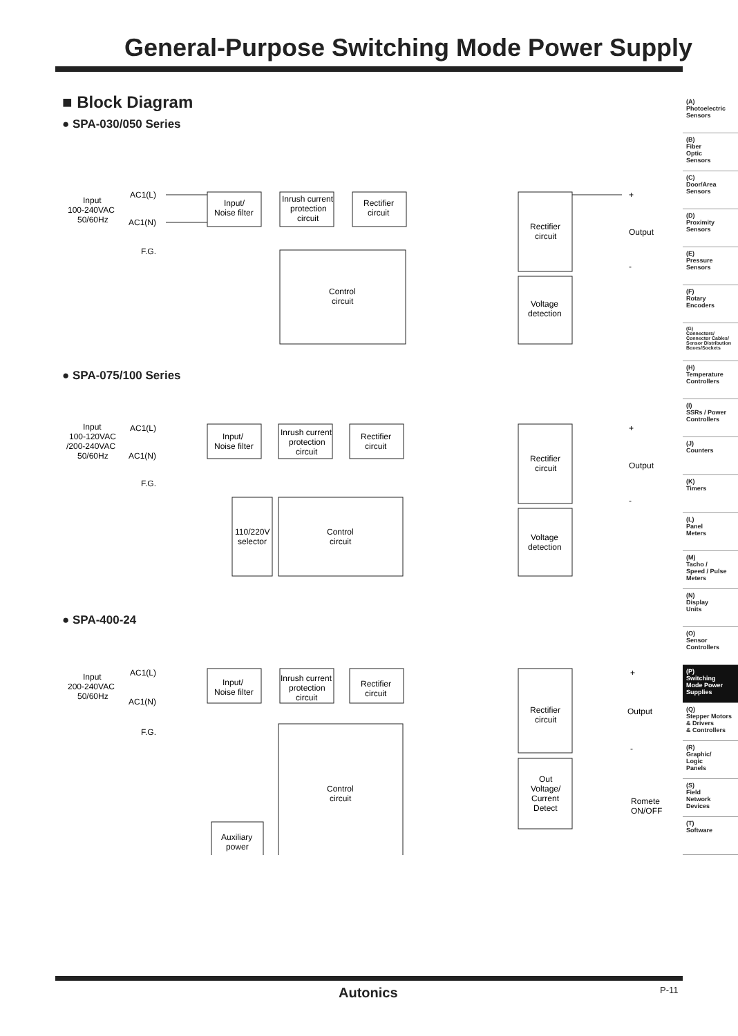General-Purpose Switching Mode Power Supply
■ Block Diagram
● SPA-030/050 Series
Input
100-240VAC
50/60Hz
AC1(L)
AC1(N)
F.G.
Input/
Noise filter
Inrush current
protection
circuit
Rectifier
circuit
Control
circuit
Rectifier
circuit
Output
+
-
Voltage
detection
● SPA-075/100 Series
Input
100-120VAC
/200-240VAC
50/60Hz
AC1(L)
AC1(N)
F.G.
Input/
Noise filter
Inrush current
protection
circuit
Rectifier
circuit
110/220V
selector
Control
circuit
Rectifier
circuit
Output
+
-
Voltage
detection
● SPA-400-24
Input
200-240VAC
50/60Hz
AC1(L)
AC1(N)
F.G.
Input/
Noise filter
Inrush current
protection
circuit
Rectifier
circuit
Control
circuit
Auxiliary
power
Rectifier
circuit
Output
+
-
Out
Voltage/
Current
Detect
Romete
ON/OFF
(A)
Photoelectric
Sensors
(B)
Fiber
Optic
Sensors
(C)
Door/Area
Sensors
(D)
Proximity
Sensors
(E)
Pressure
Sensors
(F)
Rotary
Encoders
(G)
Connectors/
Connector Cables/
Sensor Distribution
Boxes/Sockets
(H)
Temperature
Controllers
(I)
SSRs / Power
Controllers
(J)
Counters
(K)
Timers
(L)
Panel
Meters
(M)
Tacho /
Speed / Pulse
Meters
(N)
Display
Units
(O)
Sensor
Controllers
(P)
Switching
Mode Power
Supplies
(Q)
Stepper Motors
& Drivers
& Controllers
(R)
Graphic/
Logic
Panels
(S)
Field
Network
Devices
(T)
Software
Autonics P-11